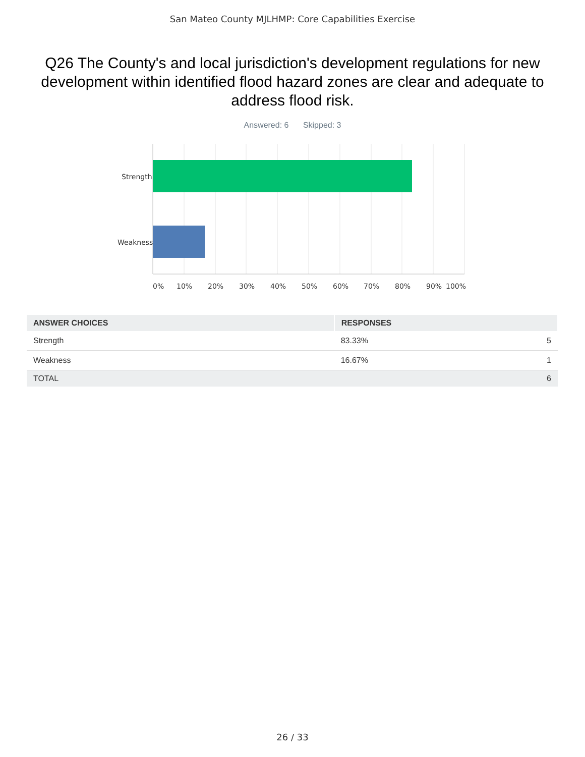San Mateo County MJLHMP: Core Capabilities Exercise
Q26 The County's and local jurisdiction's development regulations for new development within identified flood hazard zones are clear and adequate to address flood risk.
Answered: 6 Skipped: 3
Strength
Weakness
0%
10%
20%
30%
40%
50%
60%
70%
80%
90%
100%
| ANSWER CHOICES | RESPONSES | |
| --- | --- | --- |
| Strength | 83.33% | 5 |
| Weakness | 16.67% | 1 |
| TOTAL | | 6 |
26 / 33